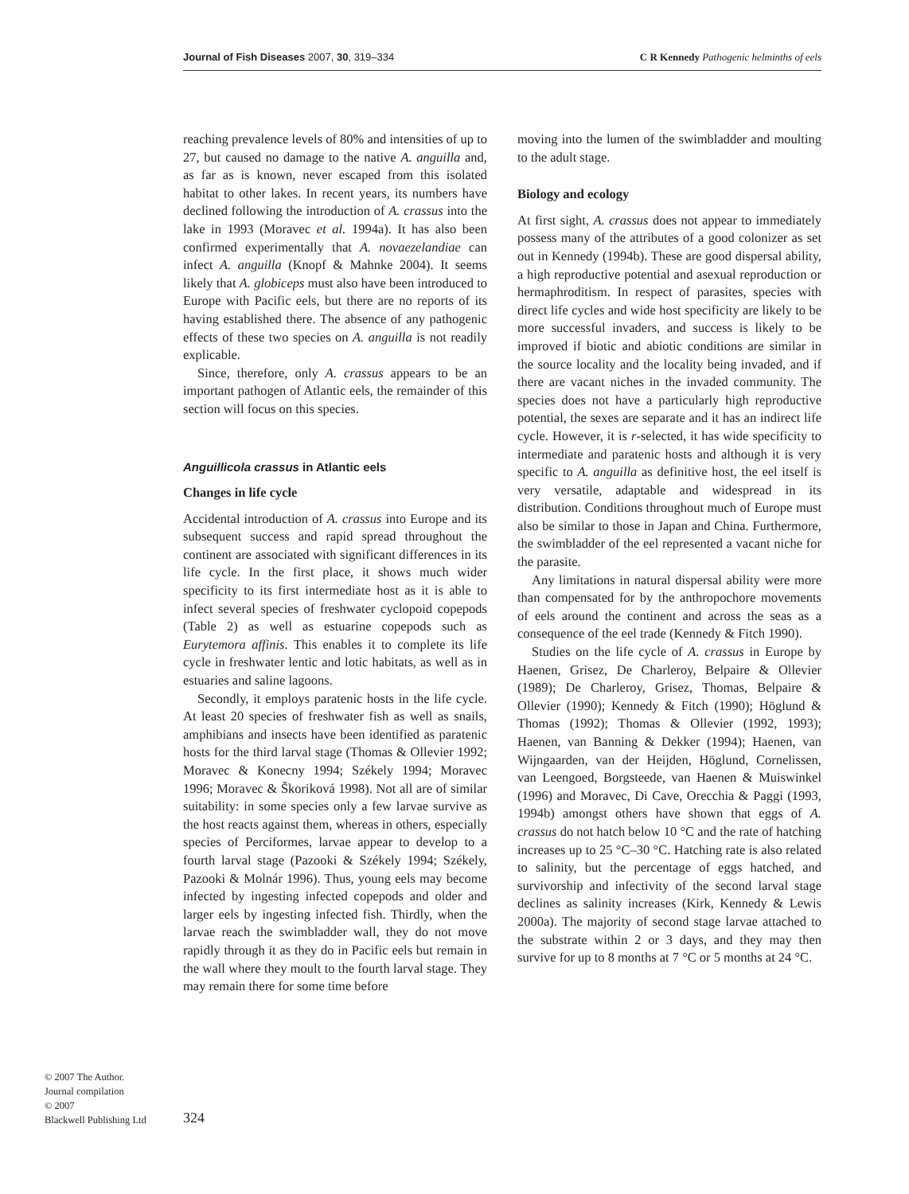Journal of Fish Diseases 2007, 30, 319–334 C R Kennedy Pathogenic helminths of eels
reaching prevalence levels of 80% and intensities of up to 27, but caused no damage to the native A. anguilla and, as far as is known, never escaped from this isolated habitat to other lakes. In recent years, its numbers have declined following the introduction of A. crassus into the lake in 1993 (Moravec et al. 1994a). It has also been confirmed experimentally that A. novaezelandiae can infect A. anguilla (Knopf & Mahnke 2004). It seems likely that A. globiceps must also have been introduced to Europe with Pacific eels, but there are no reports of its having established there. The absence of any pathogenic effects of these two species on A. anguilla is not readily explicable.
Since, therefore, only A. crassus appears to be an important pathogen of Atlantic eels, the remainder of this section will focus on this species.
Anguillicola crassus in Atlantic eels
Changes in life cycle
Accidental introduction of A. crassus into Europe and its subsequent success and rapid spread throughout the continent are associated with significant differences in its life cycle. In the first place, it shows much wider specificity to its first intermediate host as it is able to infect several species of freshwater cyclopoid copepods (Table 2) as well as estuarine copepods such as Eurytemora affinis. This enables it to complete its life cycle in freshwater lentic and lotic habitats, as well as in estuaries and saline lagoons.
Secondly, it employs paratenic hosts in the life cycle. At least 20 species of freshwater fish as well as snails, amphibians and insects have been identified as paratenic hosts for the third larval stage (Thomas & Ollevier 1992; Moravec & Konecny 1994; Székely 1994; Moravec 1996; Moravec & Škoriková 1998). Not all are of similar suitability: in some species only a few larvae survive as the host reacts against them, whereas in others, especially species of Perciformes, larvae appear to develop to a fourth larval stage (Pazooki & Székely 1994; Székely, Pazooki & Molnár 1996). Thus, young eels may become infected by ingesting infected copepods and older and larger eels by ingesting infected fish. Thirdly, when the larvae reach the swimbladder wall, they do not move rapidly through it as they do in Pacific eels but remain in the wall where they moult to the fourth larval stage. They may remain there for some time before
moving into the lumen of the swimbladder and moulting to the adult stage.
Biology and ecology
At first sight, A. crassus does not appear to immediately possess many of the attributes of a good colonizer as set out in Kennedy (1994b). These are good dispersal ability, a high reproductive potential and asexual reproduction or hermaphroditism. In respect of parasites, species with direct life cycles and wide host specificity are likely to be more successful invaders, and success is likely to be improved if biotic and abiotic conditions are similar in the source locality and the locality being invaded, and if there are vacant niches in the invaded community. The species does not have a particularly high reproductive potential, the sexes are separate and it has an indirect life cycle. However, it is r-selected, it has wide specificity to intermediate and paratenic hosts and although it is very specific to A. anguilla as definitive host, the eel itself is very versatile, adaptable and widespread in its distribution. Conditions throughout much of Europe must also be similar to those in Japan and China. Furthermore, the swimbladder of the eel represented a vacant niche for the parasite.
Any limitations in natural dispersal ability were more than compensated for by the anthropochore movements of eels around the continent and across the seas as a consequence of the eel trade (Kennedy & Fitch 1990).
Studies on the life cycle of A. crassus in Europe by Haenen, Grisez, De Charleroy, Belpaire & Ollevier (1989); De Charleroy, Grisez, Thomas, Belpaire & Ollevier (1990); Kennedy & Fitch (1990); Höglund & Thomas (1992); Thomas & Ollevier (1992, 1993); Haenen, van Banning & Dekker (1994); Haenen, van Wijngaarden, van der Heijden, Höglund, Cornelissen, van Leengoed, Borgsteede, van Haenen & Muiswinkel (1996) and Moravec, Di Cave, Orecchia & Paggi (1993, 1994b) amongst others have shown that eggs of A. crassus do not hatch below 10 °C and the rate of hatching increases up to 25 °C–30 °C. Hatching rate is also related to salinity, but the percentage of eggs hatched, and survivorship and infectivity of the second larval stage declines as salinity increases (Kirk, Kennedy & Lewis 2000a). The majority of second stage larvae attached to the substrate within 2 or 3 days, and they may then survive for up to 8 months at 7 °C or 5 months at 24 °C.
© 2007 The Author.
Journal compilation
© 2007
Blackwell Publishing Ltd
324